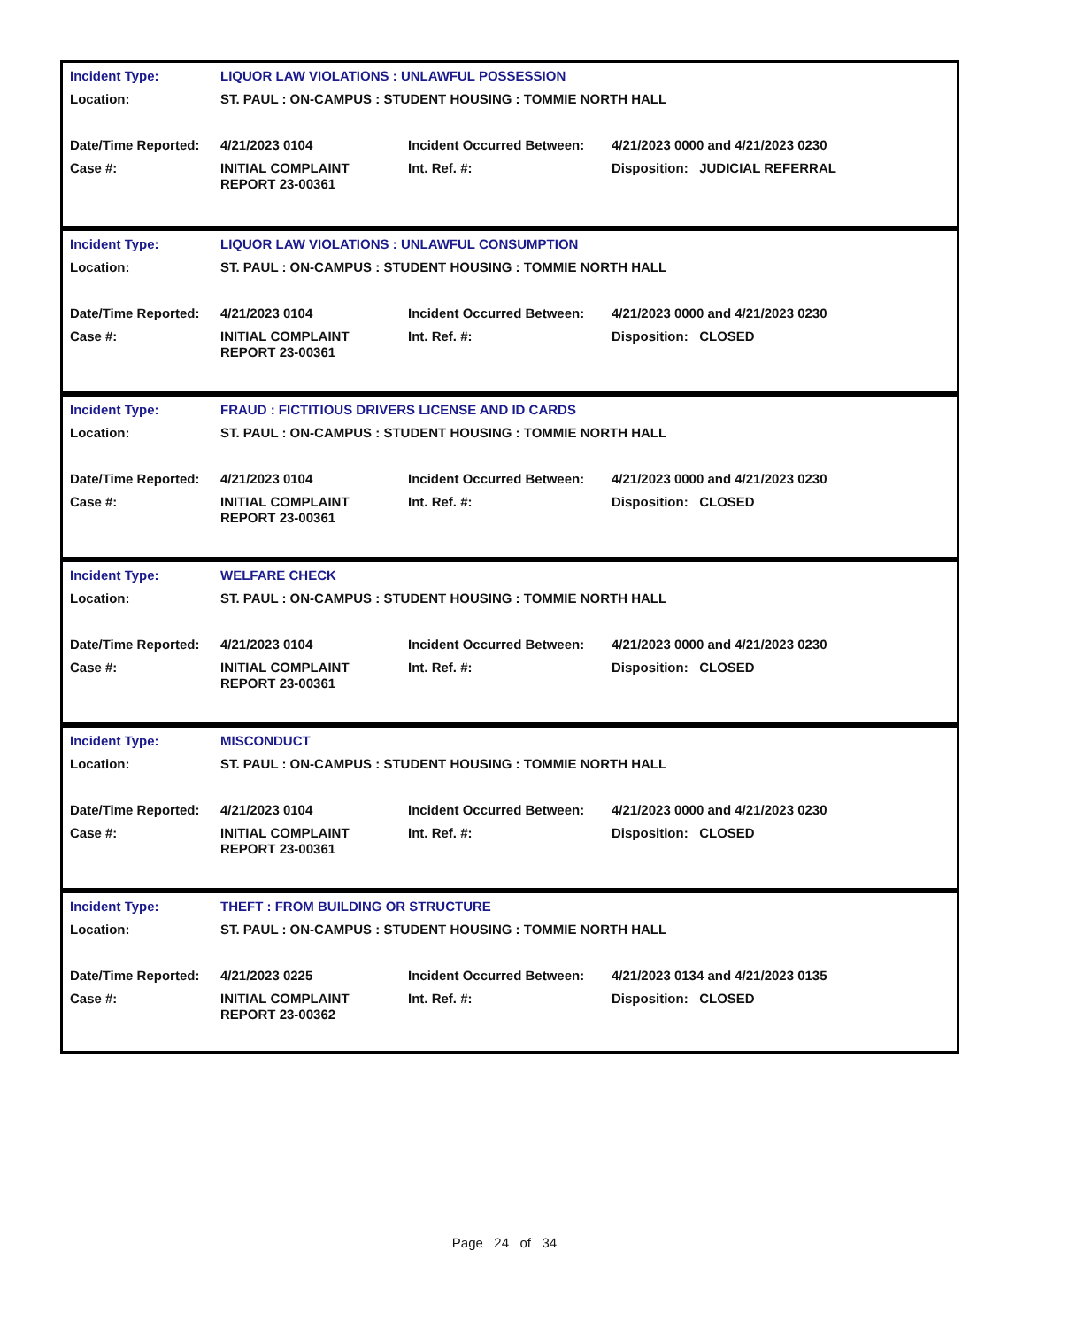| Incident Type: | LIQUOR LAW VIOLATIONS : UNLAWFUL POSSESSION | | |
| Location: | ST. PAUL : ON-CAMPUS : STUDENT HOUSING : TOMMIE NORTH HALL | | |
| Date/Time Reported: | 4/21/2023 0104 | Incident Occurred Between: | 4/21/2023 0000 and 4/21/2023 0230 |
| Case #: | INITIAL COMPLAINT REPORT 23-00361 | Int. Ref. #: | Disposition: JUDICIAL REFERRAL |
| Incident Type: | LIQUOR LAW VIOLATIONS : UNLAWFUL CONSUMPTION | | |
| Location: | ST. PAUL : ON-CAMPUS : STUDENT HOUSING : TOMMIE NORTH HALL | | |
| Date/Time Reported: | 4/21/2023 0104 | Incident Occurred Between: | 4/21/2023 0000 and 4/21/2023 0230 |
| Case #: | INITIAL COMPLAINT REPORT 23-00361 | Int. Ref. #: | Disposition: CLOSED |
| Incident Type: | FRAUD : FICTITIOUS DRIVERS LICENSE AND ID CARDS | | |
| Location: | ST. PAUL : ON-CAMPUS : STUDENT HOUSING : TOMMIE NORTH HALL | | |
| Date/Time Reported: | 4/21/2023 0104 | Incident Occurred Between: | 4/21/2023 0000 and 4/21/2023 0230 |
| Case #: | INITIAL COMPLAINT REPORT 23-00361 | Int. Ref. #: | Disposition: CLOSED |
| Incident Type: | WELFARE CHECK | | |
| Location: | ST. PAUL : ON-CAMPUS : STUDENT HOUSING : TOMMIE NORTH HALL | | |
| Date/Time Reported: | 4/21/2023 0104 | Incident Occurred Between: | 4/21/2023 0000 and 4/21/2023 0230 |
| Case #: | INITIAL COMPLAINT REPORT 23-00361 | Int. Ref. #: | Disposition: CLOSED |
| Incident Type: | MISCONDUCT | | |
| Location: | ST. PAUL : ON-CAMPUS : STUDENT HOUSING : TOMMIE NORTH HALL | | |
| Date/Time Reported: | 4/21/2023 0104 | Incident Occurred Between: | 4/21/2023 0000 and 4/21/2023 0230 |
| Case #: | INITIAL COMPLAINT REPORT 23-00361 | Int. Ref. #: | Disposition: CLOSED |
| Incident Type: | THEFT : FROM BUILDING OR STRUCTURE | | |
| Location: | ST. PAUL : ON-CAMPUS : STUDENT HOUSING : TOMMIE NORTH HALL | | |
| Date/Time Reported: | 4/21/2023 0225 | Incident Occurred Between: | 4/21/2023 0134 and 4/21/2023 0135 |
| Case #: | INITIAL COMPLAINT REPORT 23-00362 | Int. Ref. #: | Disposition: CLOSED |
Page 24 of 34